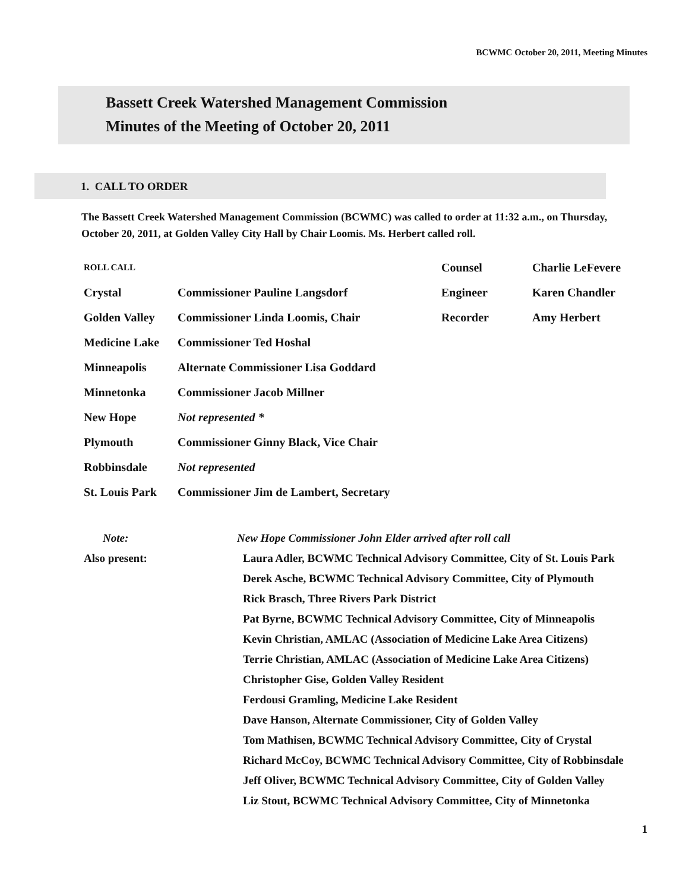BCWMC October 20, 2011, Meeting Minutes
Bassett Creek Watershed Management Commission
Minutes of the Meeting of October 20, 2011
1. CALL TO ORDER
The Bassett Creek Watershed Management Commission (BCWMC) was called to order at 11:32 a.m., on Thursday, October 20, 2011, at Golden Valley City Hall by Chair Loomis. Ms. Herbert called roll.
| ROLL CALL | | Counsel | Charlie LeFevere |
| Crystal | Commissioner Pauline Langsdorf | Engineer | Karen Chandler |
| Golden Valley | Commissioner Linda Loomis, Chair | Recorder | Amy Herbert |
| Medicine Lake | Commissioner Ted Hoshal | | |
| Minneapolis | Alternate Commissioner Lisa Goddard | | |
| Minnetonka | Commissioner Jacob Millner | | |
| New Hope | Not represented * | | |
| Plymouth | Commissioner Ginny Black, Vice Chair | | |
| Robbinsdale | Not represented | | |
| St. Louis Park | Commissioner Jim de Lambert, Secretary | | |
| Note: | New Hope Commissioner John Elder arrived after roll call |
| Also present: | Laura Adler, BCWMC Technical Advisory Committee, City of St. Louis Park Derek Asche, BCWMC Technical Advisory Committee, City of Plymouth Rick Brasch, Three Rivers Park District Pat Byrne, BCWMC Technical Advisory Committee, City of Minneapolis Kevin Christian, AMLAC (Association of Medicine Lake Area Citizens) Terrie Christian, AMLAC (Association of Medicine Lake Area Citizens) Christopher Gise, Golden Valley Resident Ferdousi Gramling, Medicine Lake Resident Dave Hanson, Alternate Commissioner, City of Golden Valley Tom Mathisen, BCWMC Technical Advisory Committee, City of Crystal Richard McCoy, BCWMC Technical Advisory Committee, City of Robbinsdale Jeff Oliver, BCWMC Technical Advisory Committee, City of Golden Valley Liz Stout, BCWMC Technical Advisory Committee, City of Minnetonka |
1